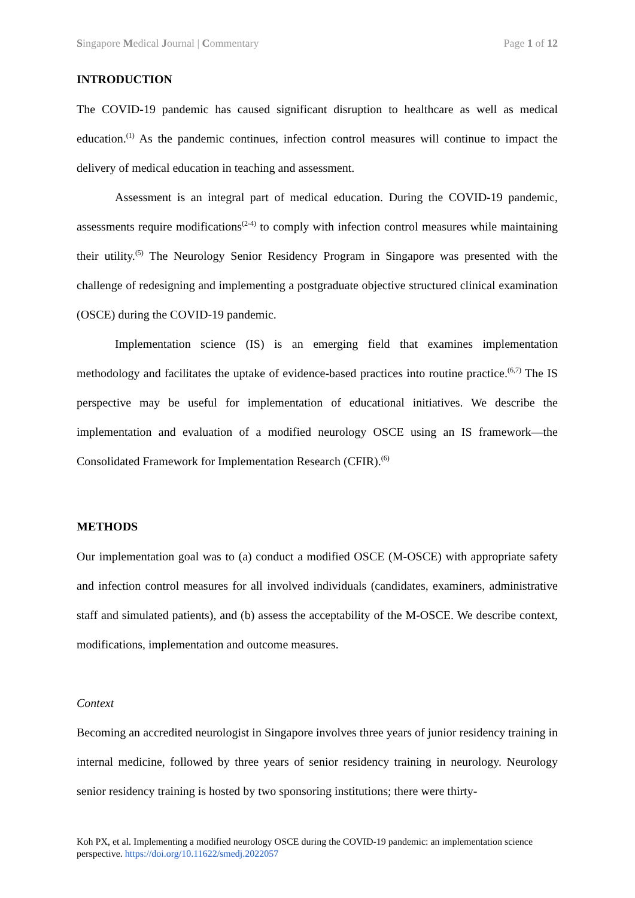Singapore Medical Journal | Commentary Page 1 of 12
INTRODUCTION
The COVID-19 pandemic has caused significant disruption to healthcare as well as medical education.<sup>(1)</sup> As the pandemic continues, infection control measures will continue to impact the delivery of medical education in teaching and assessment.
Assessment is an integral part of medical education. During the COVID-19 pandemic, assessments require modifications<sup>(2-4)</sup> to comply with infection control measures while maintaining their utility.<sup>(5)</sup> The Neurology Senior Residency Program in Singapore was presented with the challenge of redesigning and implementing a postgraduate objective structured clinical examination (OSCE) during the COVID-19 pandemic.
Implementation science (IS) is an emerging field that examines implementation methodology and facilitates the uptake of evidence-based practices into routine practice.<sup>(6,7)</sup> The IS perspective may be useful for implementation of educational initiatives. We describe the implementation and evaluation of a modified neurology OSCE using an IS framework—the Consolidated Framework for Implementation Research (CFIR).<sup>(6)</sup>
METHODS
Our implementation goal was to (a) conduct a modified OSCE (M-OSCE) with appropriate safety and infection control measures for all involved individuals (candidates, examiners, administrative staff and simulated patients), and (b) assess the acceptability of the M-OSCE. We describe context, modifications, implementation and outcome measures.
Context
Becoming an accredited neurologist in Singapore involves three years of junior residency training in internal medicine, followed by three years of senior residency training in neurology. Neurology senior residency training is hosted by two sponsoring institutions; there were thirty-
Koh PX, et al. Implementing a modified neurology OSCE during the COVID-19 pandemic: an implementation science perspective. https://doi.org/10.11622/smedj.2022057